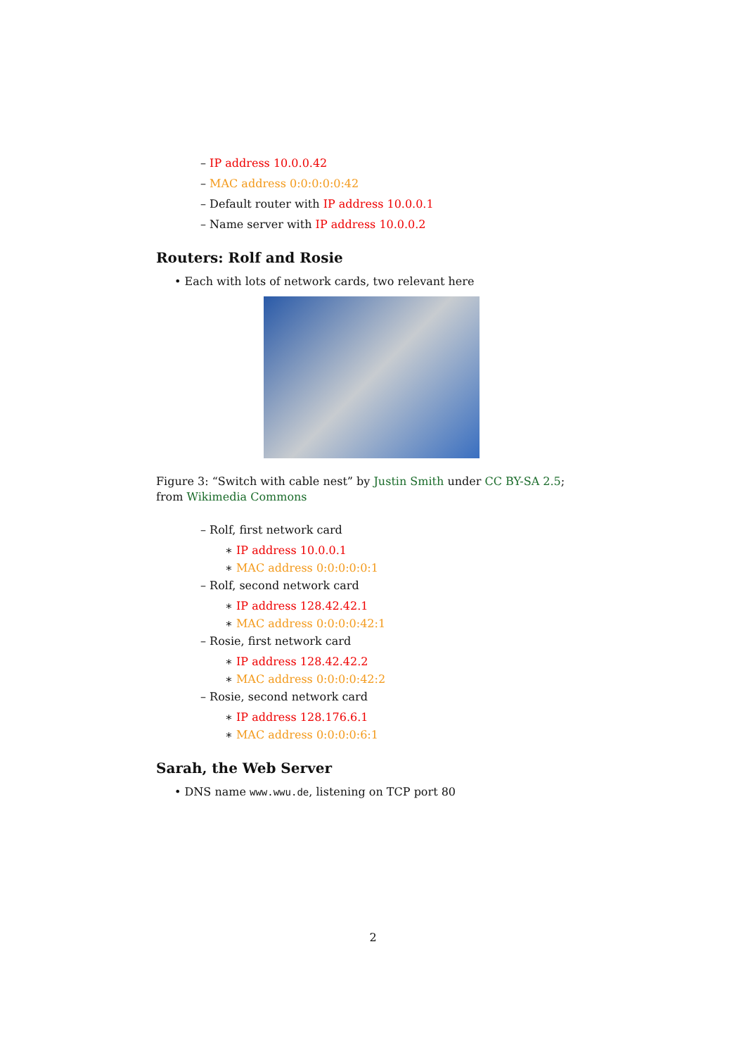– IP address 10.0.0.42
– MAC address 0:0:0:0:0:42
– Default router with IP address 10.0.0.1
– Name server with IP address 10.0.0.2
Routers: Rolf and Rosie
• Each with lots of network cards, two relevant here
Figure 3: “Switch with cable nest” by Justin Smith under CC BY-SA 2.5; from Wikimedia Commons
– Rolf, first network card
∗ IP address 10.0.0.1
∗ MAC address 0:0:0:0:0:1
– Rolf, second network card
∗ IP address 128.42.42.1
∗ MAC address 0:0:0:0:42:1
– Rosie, first network card
∗ IP address 128.42.42.2
∗ MAC address 0:0:0:0:42:2
– Rosie, second network card
∗ IP address 128.176.6.1
∗ MAC address 0:0:0:0:6:1
Sarah, the Web Server
• DNS name www.wwu.de, listening on TCP port 80
2